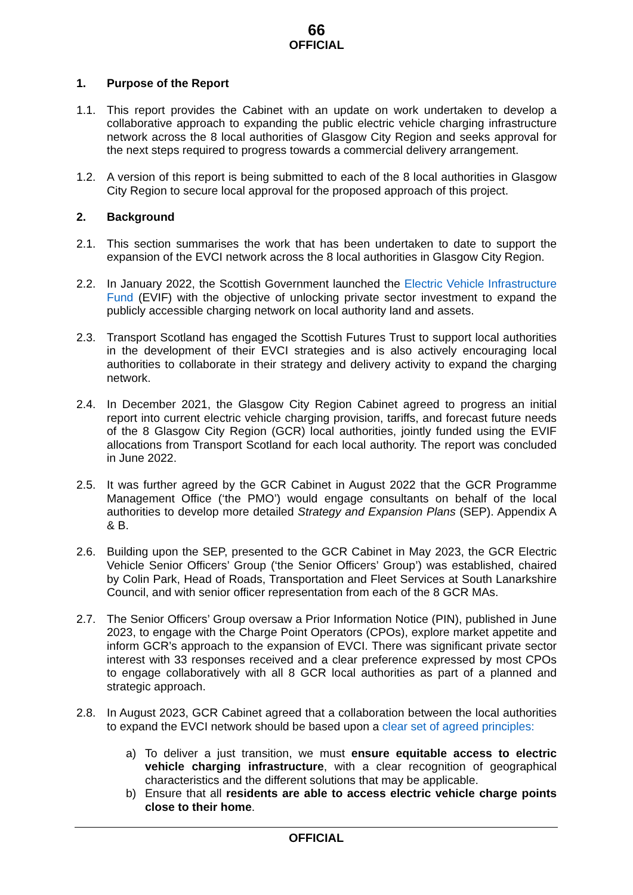66
OFFICIAL
1. Purpose of the Report
1.1. This report provides the Cabinet with an update on work undertaken to develop a collaborative approach to expanding the public electric vehicle charging infrastructure network across the 8 local authorities of Glasgow City Region and seeks approval for the next steps required to progress towards a commercial delivery arrangement.
1.2. A version of this report is being submitted to each of the 8 local authorities in Glasgow City Region to secure local approval for the proposed approach of this project.
2. Background
2.1. This section summarises the work that has been undertaken to date to support the expansion of the EVCI network across the 8 local authorities in Glasgow City Region.
2.2. In January 2022, the Scottish Government launched the Electric Vehicle Infrastructure Fund (EVIF) with the objective of unlocking private sector investment to expand the publicly accessible charging network on local authority land and assets.
2.3. Transport Scotland has engaged the Scottish Futures Trust to support local authorities in the development of their EVCI strategies and is also actively encouraging local authorities to collaborate in their strategy and delivery activity to expand the charging network.
2.4. In December 2021, the Glasgow City Region Cabinet agreed to progress an initial report into current electric vehicle charging provision, tariffs, and forecast future needs of the 8 Glasgow City Region (GCR) local authorities, jointly funded using the EVIF allocations from Transport Scotland for each local authority. The report was concluded in June 2022.
2.5. It was further agreed by the GCR Cabinet in August 2022 that the GCR Programme Management Office (‘the PMO’) would engage consultants on behalf of the local authorities to develop more detailed Strategy and Expansion Plans (SEP). Appendix A & B.
2.6. Building upon the SEP, presented to the GCR Cabinet in May 2023, the GCR Electric Vehicle Senior Officers’ Group (‘the Senior Officers’ Group’) was established, chaired by Colin Park, Head of Roads, Transportation and Fleet Services at South Lanarkshire Council, and with senior officer representation from each of the 8 GCR MAs.
2.7. The Senior Officers’ Group oversaw a Prior Information Notice (PIN), published in June 2023, to engage with the Charge Point Operators (CPOs), explore market appetite and inform GCR’s approach to the expansion of EVCI. There was significant private sector interest with 33 responses received and a clear preference expressed by most CPOs to engage collaboratively with all 8 GCR local authorities as part of a planned and strategic approach.
2.8. In August 2023, GCR Cabinet agreed that a collaboration between the local authorities to expand the EVCI network should be based upon a clear set of agreed principles:
a) To deliver a just transition, we must ensure equitable access to electric vehicle charging infrastructure, with a clear recognition of geographical characteristics and the different solutions that may be applicable.
b) Ensure that all residents are able to access electric vehicle charge points close to their home.
OFFICIAL